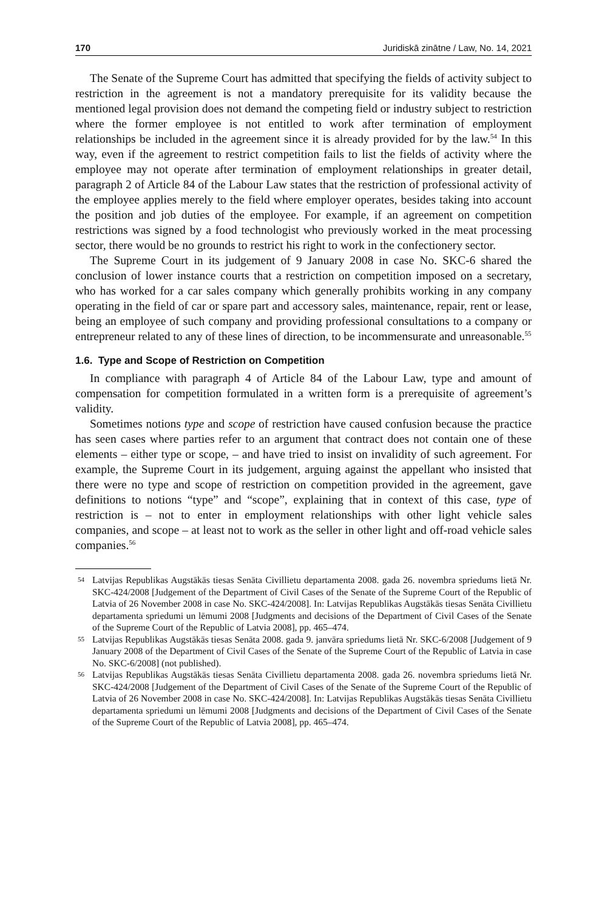170 Juridiskā zinātne / Law, No. 14, 2021
The Senate of the Supreme Court has admitted that specifying the fields of activity subject to restriction in the agreement is not a mandatory prerequisite for its validity because the mentioned legal provision does not demand the competing field or industry subject to restriction where the former employee is not entitled to work after termination of employment relationships be included in the agreement since it is already provided for by the law.<sup>54</sup> In this way, even if the agreement to restrict competition fails to list the fields of activity where the employee may not operate after termination of employment relationships in greater detail, paragraph 2 of Article 84 of the Labour Law states that the restriction of professional activity of the employee applies merely to the field where employer operates, besides taking into account the position and job duties of the employee. For example, if an agreement on competition restrictions was signed by a food technologist who previously worked in the meat processing sector, there would be no grounds to restrict his right to work in the confectionery sector.
The Supreme Court in its judgement of 9 January 2008 in case No. SKC-6 shared the conclusion of lower instance courts that a restriction on competition imposed on a secretary, who has worked for a car sales company which generally prohibits working in any company operating in the field of car or spare part and accessory sales, maintenance, repair, rent or lease, being an employee of such company and providing professional consultations to a company or entrepreneur related to any of these lines of direction, to be incommensurate and unreasonable.<sup>55</sup>
1.6. Type and Scope of Restriction on Competition
In compliance with paragraph 4 of Article 84 of the Labour Law, type and amount of compensation for competition formulated in a written form is a prerequisite of agreement’s validity.
Sometimes notions type and scope of restriction have caused confusion because the practice has seen cases where parties refer to an argument that contract does not contain one of these elements – either type or scope, – and have tried to insist on invalidity of such agreement. For example, the Supreme Court in its judgement, arguing against the appellant who insisted that there were no type and scope of restriction on competition provided in the agreement, gave definitions to notions “type” and “scope”, explaining that in context of this case, type of restriction is – not to enter in employment relationships with other light vehicle sales companies, and scope – at least not to work as the seller in other light and off-road vehicle sales companies.<sup>56</sup>
54 Latvijas Republikas Augstākās tiesas Senāta Civillietu departamenta 2008. gada 26. novembra spriedums lietā Nr. SKC-424/2008 [Judgement of the Department of Civil Cases of the Senate of the Supreme Court of the Republic of Latvia of 26 November 2008 in case No. SKC-424/2008]. In: Latvijas Republikas Augstākās tiesas Senāta Civillietu departamenta spriedumi un lēmumi 2008 [Judgments and decisions of the Department of Civil Cases of the Senate of the Supreme Court of the Republic of Latvia 2008], pp. 465–474.
55 Latvijas Republikas Augstākās tiesas Senāta 2008. gada 9. janvāra spriedums lietā Nr. SKC-6/2008 [Judgement of 9 January 2008 of the Department of Civil Cases of the Senate of the Supreme Court of the Republic of Latvia in case No. SKC-6/2008] (not published).
56 Latvijas Republikas Augstākās tiesas Senāta Civillietu departamenta 2008. gada 26. novembra spriedums lietā Nr. SKC-424/2008 [Judgement of the Department of Civil Cases of the Senate of the Supreme Court of the Republic of Latvia of 26 November 2008 in case No. SKC-424/2008]. In: Latvijas Republikas Augstākās tiesas Senāta Civillietu departamenta spriedumi un lēmumi 2008 [Judgments and decisions of the Department of Civil Cases of the Senate of the Supreme Court of the Republic of Latvia 2008], pp. 465–474.